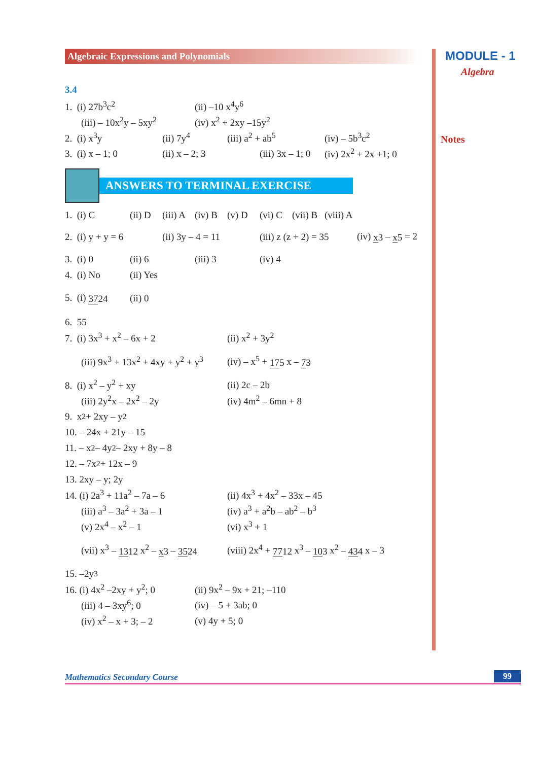MODULE - 1
Algebra
Notes
Algebraic Expressions and Polynomials
3.4
1. (i) 27b<sup>3</sup>c<sup>2</sup> (ii) –10 x<sup>4</sup>y<sup>6</sup>
(iii) – 10x<sup>2</sup>y – 5xy<sup>2</sup> (iv) x<sup>2</sup> + 2xy –15y<sup>2</sup>
2. (i) x<sup>3</sup>y (ii) 7y<sup>4</sup> (iii) a<sup>2</sup> + ab<sup>5</sup> (iv) – 5b<sup>3</sup>c<sup>2</sup>
3. (i) x – 1; 0 (ii) x – 2; 3 (iii) 3x – 1; 0 (iv) 2x<sup>2</sup> + 2x +1; 0
ANSWERS TO TERMINAL EXERCISE
1. (i) C (ii) D (iii) A (iv) B (v) D (vi) C (vii) B (viii) A
2. (i) y + y = 6 (ii) 3y – 4 = 11 (iii) z (z + 2) = 35 (iv) x 3 – x 5 = 2
3. (i) 0 (ii) 6 (iii) 3 (iv) 4
4. (i) No (ii) Yes
5. (i) 3724 (ii) 0
6. 55
7. (i) 3x<sup>3</sup> + x<sup>2</sup> – 6x + 2 (ii) x<sup>2</sup> + 3y<sup>2</sup>
(iii) 9x<sup>3</sup> + 13x<sup>2</sup> + 4xy + y<sup>2</sup> + y<sup>3</sup> (iv) – x<sup>5</sup> + 175 x – 73
8. (i) x<sup>2</sup> – y<sup>2</sup> + xy (ii) 2c – 2b
(iii) 2y<sup>2</sup>x – 2x<sup>2</sup> – 2y (iv) 4m<sup>2</sup> – 6mn + 8
9. x<sup>2</sup> + 2xy – y<sup>2</sup>
10. – 24x + 21y – 15
11. – x<sup>2</sup> – 4y<sup>2</sup> – 2xy + 8y – 8
12. – 7x<sup>2</sup> + 12x – 9
13. 2xy – y; 2y
14. (i) 2a<sup>3</sup> + 11a<sup>2</sup> – 7a – 6 (ii) 4x<sup>3</sup> + 4x<sup>2</sup> – 33x – 45
(iii) a<sup>3</sup> – 3a<sup>2</sup> + 3a – 1 (iv) a<sup>3</sup> + a<sup>2</sup>b – ab<sup>2</sup> – b<sup>3</sup>
(v) 2x<sup>4</sup> – x<sup>2</sup> – 1 (vi) x<sup>3</sup> + 1
(vii) x<sup>3</sup> – 1312 x<sup>2</sup> – x 3 – 3524 (viii) 2x<sup>4</sup> + 7712 x<sup>3</sup> – 103 x<sup>2</sup> – 434 x – 3
15. –2y<sup>3</sup>
16. (i) 4x<sup>2</sup> –2xy + y<sup>2</sup>; 0 (ii) 9x<sup>2</sup> – 9x + 21; –110
(iii) 4 – 3xy<sup>6</sup>; 0 (iv) – 5 + 3ab; 0
(iv) x<sup>2</sup> – x + 3; – 2 (v) 4y + 5; 0
Mathematics Secondary Course 99